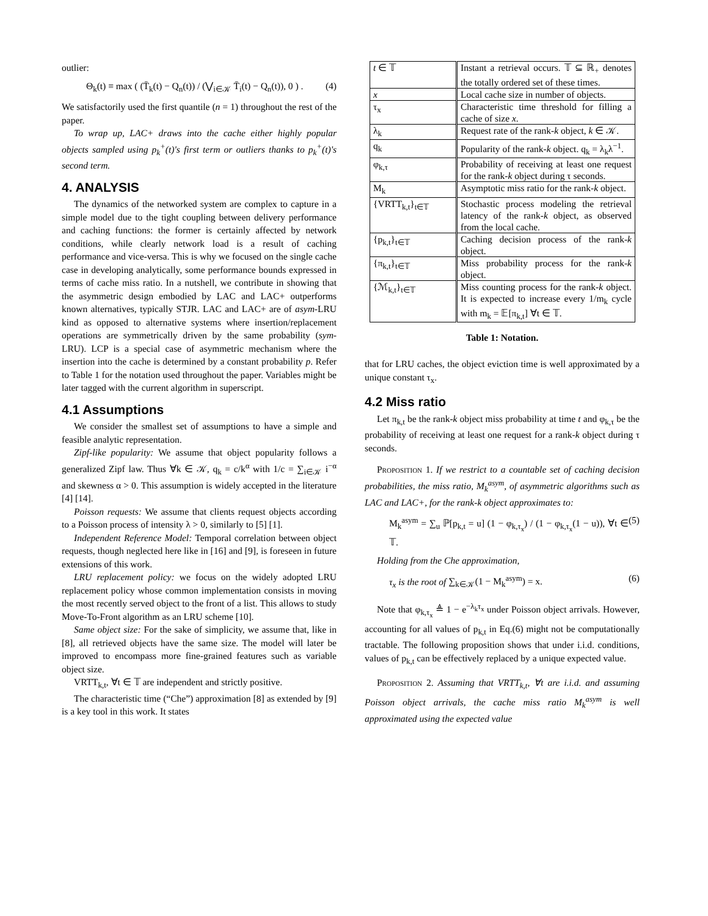outlier:
Θ<sub>k</sub>(t) ≡ max ( (T̄<sub>k</sub>(t) − Q<sub>n</sub>(t)) / (⋁<sub>i∈𝒦</sub> T̄<sub>i</sub>(t) − Q<sub>n</sub>(t)), 0 ) . (4)
We satisfactorily used the first quantile (n = 1) throughout the rest of the paper.
To wrap up, LAC+ draws into the cache either highly popular objects sampled using p<sub>k</sub><sup>+</sup>(t)'s first term or outliers thanks to p<sub>k</sub><sup>+</sup>(t)'s second term.
4. ANALYSIS
The dynamics of the networked system are complex to capture in a simple model due to the tight coupling between delivery performance and caching functions: the former is certainly affected by network conditions, while clearly network load is a result of caching performance and vice-versa. This is why we focused on the single cache case in developing analytically, some performance bounds expressed in terms of cache miss ratio. In a nutshell, we contribute in showing that the asymmetric design embodied by LAC and LAC+ outperforms known alternatives, typically STJR. LAC and LAC+ are of asym-LRU kind as opposed to alternative systems where insertion/replacement operations are symmetrically driven by the same probability (sym-LRU). LCP is a special case of asymmetric mechanism where the insertion into the cache is determined by a constant probability p. Refer to Table 1 for the notation used throughout the paper. Variables might be later tagged with the current algorithm in superscript.
4.1 Assumptions
We consider the smallest set of assumptions to have a simple and feasible analytic representation.
Zipf-like popularity: We assume that object popularity follows a generalized Zipf law. Thus ∀k ∈ 𝒦, q<sub>k</sub> = c/k<sup>α</sup> with 1/c = ∑<sub>i∈𝒦</sub> i<sup>−α</sup> and skewness α > 0. This assumption is widely accepted in the literature [4] [14].
Poisson requests: We assume that clients request objects according to a Poisson process of intensity λ > 0, similarly to [5] [1].
Independent Reference Model: Temporal correlation between object requests, though neglected here like in [16] and [9], is foreseen in future extensions of this work.
LRU replacement policy: we focus on the widely adopted LRU replacement policy whose common implementation consists in moving the most recently served object to the front of a list. This allows to study Move-To-Front algorithm as an LRU scheme [10].
Same object size: For the sake of simplicity, we assume that, like in [8], all retrieved objects have the same size. The model will later be improved to encompass more fine-grained features such as variable object size.
VRTT<sub>k,t</sub>, ∀t ∈ 𝕋 are independent and strictly positive.
The characteristic time (“Che”) approximation [8] as extended by [9] is a key tool in this work. It states
| t ∈ 𝕋 | Instant a retrieval occurs. 𝕋 ⊆ ℝ<sub>+</sub> denotes the totally ordered set of these times. |
| x | Local cache size in number of objects. |
| τ<sub>x</sub> | Characteristic time threshold for filling a cache of size x . |
| λ<sub>k</sub> | Request rate of the rank- k object, k ∈ 𝒦. |
| q<sub>k</sub> | Popularity of the rank- k object. q<sub>k</sub> = λ<sub>k</sub>λ<sup>−1</sup>. |
| φ<sub>k,τ</sub> | Probability of receiving at least one request for the rank- k object during τ seconds. |
| M<sub>k</sub> | Asymptotic miss ratio for the rank- k object. |
| {VRTT<sub>k,t</sub>}<sub>t∈𝕋</sub> | Stochastic process modeling the retrieval latency of the rank- k object, as observed from the local cache. |
| {p<sub>k,t</sub>}<sub>t∈𝕋</sub> | Caching decision process of the rank- k object. |
| {π<sub>k,t</sub>}<sub>t∈𝕋</sub> | Miss probability process for the rank- k object. |
| {ℳ<sub>k,t</sub>}<sub>t∈𝕋</sub> | Miss counting process for the rank- k object. It is expected to increase every 1/m<sub>k</sub> cycle with m<sub>k</sub> = 𝔼[π<sub>k,t</sub>] ∀t ∈ 𝕋. |
Table 1: Notation.
that for LRU caches, the object eviction time is well approximated by a unique constant τ<sub>x</sub>.
4.2 Miss ratio
Let π<sub>k,t</sub> be the rank-k object miss probability at time t and φ<sub>k,τ</sub> be the probability of receiving at least one request for a rank-k object during τ seconds.
Proposition 1. If we restrict to a countable set of caching decision probabilities, the miss ratio, M<sub>k</sub><sup>asym</sup>, of asymmetric algorithms such as LAC and LAC+, for the rank-k object approximates to:
M<sub>k</sub><sup>asym</sup> = ∑<sub>u</sub> ℙ[p<sub>k,t</sub> = u] (1 − φ<sub>k,τ<sub>x</sub></sub>) / (1 − φ<sub>k,τ<sub>x</sub></sub>(1 − u)), ∀t ∈ 𝕋. (5)
Holding from the Che approximation,
τ<sub>x</sub> is the root of ∑<sub>k∈𝒦</sub>(1 − M<sub>k</sub><sup>asym</sup>) = x. (6)
Note that φ<sub>k,τ<sub>x</sub></sub> ≜ 1 − e<sup>−λ<sub>k</sub>τ<sub>x</sub></sup> under Poisson object arrivals. However, accounting for all values of p<sub>k,t</sub> in Eq.(6) might not be computationally tractable. The following proposition shows that under i.i.d. conditions, values of p<sub>k,t</sub> can be effectively replaced by a unique expected value.
Proposition 2. Assuming that VRTT<sub>k,t</sub>, ∀t are i.i.d. and assuming Poisson object arrivals, the cache miss ratio M<sub>k</sub><sup>asym</sup> is well approximated using the expected value